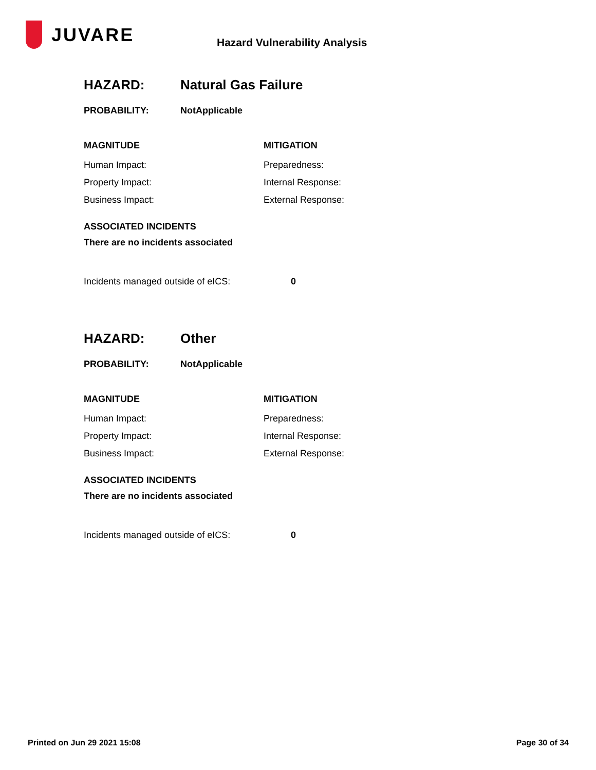JUVARE
Hazard Vulnerability Analysis
HAZARD: Natural Gas Failure
PROBABILITY: NotApplicable
MAGNITUDE
Human Impact:
Property Impact:
Business Impact:
MITIGATION
Preparedness:
Internal Response:
External Response:
ASSOCIATED INCIDENTS
There are no incidents associated
Incidents managed outside of eICS: 0
HAZARD: Other
PROBABILITY: NotApplicable
MAGNITUDE
Human Impact:
Property Impact:
Business Impact:
MITIGATION
Preparedness:
Internal Response:
External Response:
ASSOCIATED INCIDENTS
There are no incidents associated
Incidents managed outside of eICS: 0
Printed on Jun 29 2021 15:08 Page 30 of 34